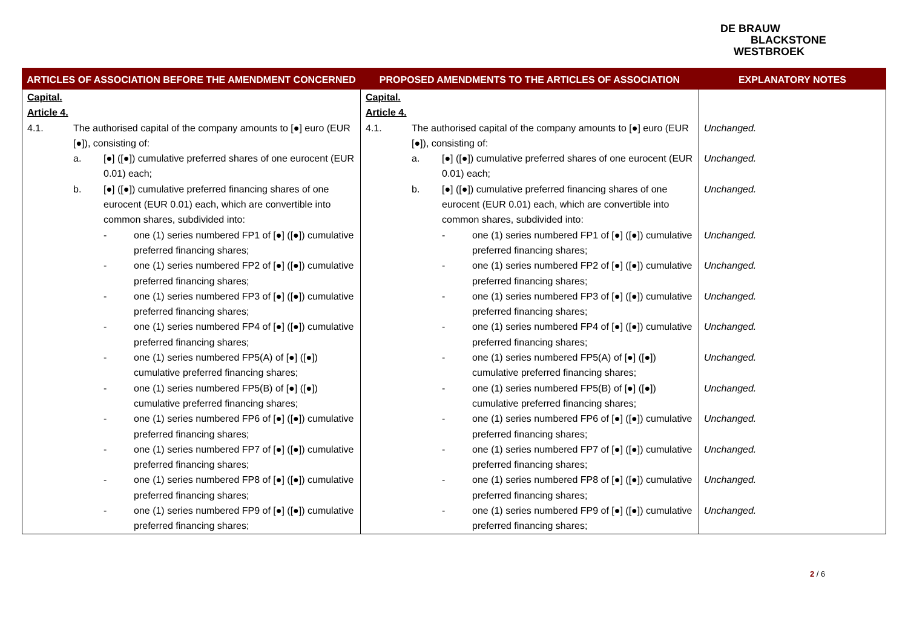DE BRAUW
BLACKSTONE
WESTBROEK
| ARTICLES OF ASSOCIATION BEFORE THE AMENDMENT CONCERNED | PROPOSED AMENDMENTS TO THE ARTICLES OF ASSOCIATION | EXPLANATORY NOTES |
| --- | --- | --- |
| Capital. Article 4. 4.1. The authorised capital of the company amounts to [●] euro (EUR [●]), consisting of: a. [●] ([●]) cumulative preferred shares of one eurocent (EUR 0.01) each; b. [●] ([●]) cumulative preferred financing shares of one eurocent (EUR 0.01) each, which are convertible into common shares, subdivided into: - one (1) series numbered FP1 of [●] ([●]) cumulative preferred financing shares; - one (1) series numbered FP2 of [●] ([●]) cumulative preferred financing shares; - one (1) series numbered FP3 of [●] ([●]) cumulative preferred financing shares; - one (1) series numbered FP4 of [●] ([●]) cumulative preferred financing shares; - one (1) series numbered FP5(A) of [●] ([●]) cumulative preferred financing shares; - one (1) series numbered FP5(B) of [●] ([●]) cumulative preferred financing shares; - one (1) series numbered FP6 of [●] ([●]) cumulative preferred financing shares; - one (1) series numbered FP7 of [●] ([●]) cumulative preferred financing shares; - one (1) series numbered FP8 of [●] ([●]) cumulative preferred financing shares; - one (1) series numbered FP9 of [●] ([●]) cumulative preferred financing shares; | Capital. Article 4. 4.1. The authorised capital of the company amounts to [●] euro (EUR [●]), consisting of: a. [●] ([●]) cumulative preferred shares of one eurocent (EUR 0.01) each; b. [●] ([●]) cumulative preferred financing shares of one eurocent (EUR 0.01) each, which are convertible into common shares, subdivided into: - one (1) series numbered FP1 of [●] ([●]) cumulative preferred financing shares; - one (1) series numbered FP2 of [●] ([●]) cumulative preferred financing shares; - one (1) series numbered FP3 of [●] ([●]) cumulative preferred financing shares; - one (1) series numbered FP4 of [●] ([●]) cumulative preferred financing shares; - one (1) series numbered FP5(A) of [●] ([●]) cumulative preferred financing shares; - one (1) series numbered FP5(B) of [●] ([●]) cumulative preferred financing shares; - one (1) series numbered FP6 of [●] ([●]) cumulative preferred financing shares; - one (1) series numbered FP7 of [●] ([●]) cumulative preferred financing shares; - one (1) series numbered FP8 of [●] ([●]) cumulative preferred financing shares; - one (1) series numbered FP9 of [●] ([●]) cumulative preferred financing shares; | Unchanged. Unchanged. Unchanged. Unchanged. Unchanged. Unchanged. Unchanged. Unchanged. Unchanged. Unchanged. Unchanged. Unchanged. Unchanged. |
2 / 6